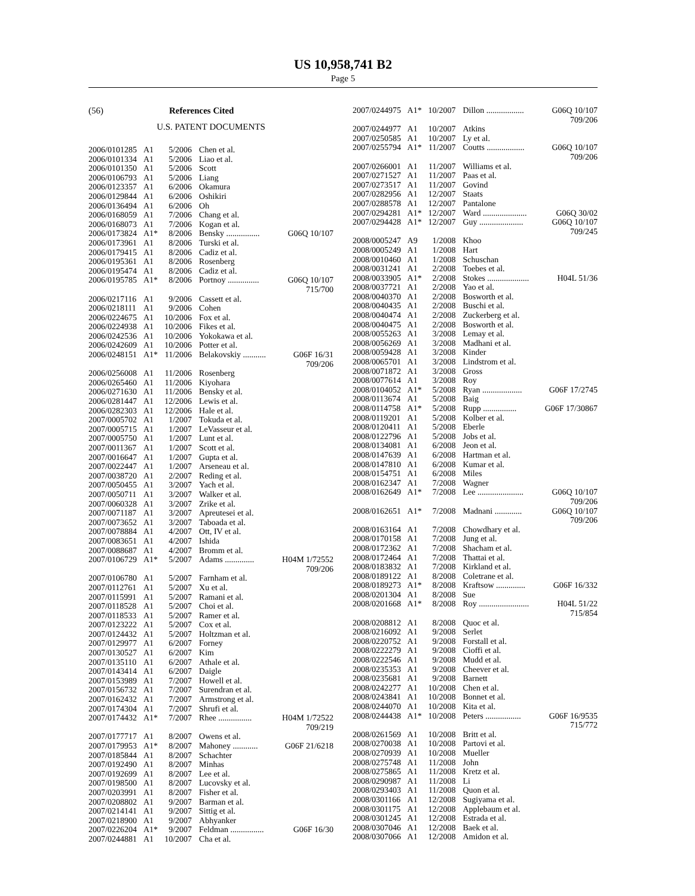US 10,958,741 B2
Page 5
(56) References Cited
U.S. PATENT DOCUMENTS
| 2006/0101285 | A1 | 5/2006 | Chen et al. | |
| 2006/0101334 | A1 | 5/2006 | Liao et al. | |
| 2006/0101350 | A1 | 5/2006 | Scott | |
| 2006/0106793 | A1 | 5/2006 | Liang | |
| 2006/0123357 | A1 | 6/2006 | Okamura | |
| 2006/0129844 | A1 | 6/2006 | Oshikiri | |
| 2006/0136494 | A1 | 6/2006 | Oh | |
| 2006/0168059 | A1 | 7/2006 | Chang et al. | |
| 2006/0168073 | A1 | 7/2006 | Kogan et al. | |
| 2006/0173824 | A1* | 8/2006 | Bensky ................ | G06Q 10/107 |
| 2006/0173961 | A1 | 8/2006 | Turski et al. | |
| 2006/0179415 | A1 | 8/2006 | Cadiz et al. | |
| 2006/0195361 | A1 | 8/2006 | Rosenberg | |
| 2006/0195474 | A1 | 8/2006 | Cadiz et al. | |
| 2006/0195785 | A1* | 8/2006 | Portnoy ............... | G06Q 10/107 715/700 |
| 2006/0217116 | A1 | 9/2006 | Cassett et al. | |
| 2006/0218111 | A1 | 9/2006 | Cohen | |
| 2006/0224675 | A1 | 10/2006 | Fox et al. | |
| 2006/0224938 | A1 | 10/2006 | Fikes et al. | |
| 2006/0242536 | A1 | 10/2006 | Yokokawa et al. | |
| 2006/0242609 | A1 | 10/2006 | Potter et al. | |
| 2006/0248151 | A1* | 11/2006 | Belakovskiy ........... | G06F 16/31 709/206 |
| 2006/0256008 | A1 | 11/2006 | Rosenberg | |
| 2006/0265460 | A1 | 11/2006 | Kiyohara | |
| 2006/0271630 | A1 | 11/2006 | Bensky et al. | |
| 2006/0281447 | A1 | 12/2006 | Lewis et al. | |
| 2006/0282303 | A1 | 12/2006 | Hale et al. | |
| 2007/0005702 | A1 | 1/2007 | Tokuda et al. | |
| 2007/0005715 | A1 | 1/2007 | LeVasseur et al. | |
| 2007/0005750 | A1 | 1/2007 | Lunt et al. | |
| 2007/0011367 | A1 | 1/2007 | Scott et al. | |
| 2007/0016647 | A1 | 1/2007 | Gupta et al. | |
| 2007/0022447 | A1 | 1/2007 | Arseneau et al. | |
| 2007/0038720 | A1 | 2/2007 | Reding et al. | |
| 2007/0050455 | A1 | 3/2007 | Yach et al. | |
| 2007/0050711 | A1 | 3/2007 | Walker et al. | |
| 2007/0060328 | A1 | 3/2007 | Zrike et al. | |
| 2007/0071187 | A1 | 3/2007 | Apreutesei et al. | |
| 2007/0073652 | A1 | 3/2007 | Taboada et al. | |
| 2007/0078884 | A1 | 4/2007 | Ott, IV et al. | |
| 2007/0083651 | A1 | 4/2007 | Ishida | |
| 2007/0088687 | A1 | 4/2007 | Bromm et al. | |
| 2007/0106729 | A1* | 5/2007 | Adams .............. | H04M 1/72552 709/206 |
| 2007/0106780 | A1 | 5/2007 | Farnham et al. | |
| 2007/0112761 | A1 | 5/2007 | Xu et al. | |
| 2007/0115991 | A1 | 5/2007 | Ramani et al. | |
| 2007/0118528 | A1 | 5/2007 | Choi et al. | |
| 2007/0118533 | A1 | 5/2007 | Ramer et al. | |
| 2007/0123222 | A1 | 5/2007 | Cox et al. | |
| 2007/0124432 | A1 | 5/2007 | Holtzman et al. | |
| 2007/0129977 | A1 | 6/2007 | Forney | |
| 2007/0130527 | A1 | 6/2007 | Kim | |
| 2007/0135110 | A1 | 6/2007 | Athale et al. | |
| 2007/0143414 | A1 | 6/2007 | Daigle | |
| 2007/0153989 | A1 | 7/2007 | Howell et al. | |
| 2007/0156732 | A1 | 7/2007 | Surendran et al. | |
| 2007/0162432 | A1 | 7/2007 | Armstrong et al. | |
| 2007/0174304 | A1 | 7/2007 | Shrufi et al. | |
| 2007/0174432 | A1* | 7/2007 | Rhee ................ | H04M 1/72522 709/219 |
| 2007/0177717 | A1 | 8/2007 | Owens et al. | |
| 2007/0179953 | A1* | 8/2007 | Mahoney ............ | G06F 21/6218 |
| 2007/0185844 | A1 | 8/2007 | Schachter | |
| 2007/0192490 | A1 | 8/2007 | Minhas | |
| 2007/0192699 | A1 | 8/2007 | Lee et al. | |
| 2007/0198500 | A1 | 8/2007 | Lucovsky et al. | |
| 2007/0203991 | A1 | 8/2007 | Fisher et al. | |
| 2007/0208802 | A1 | 9/2007 | Barman et al. | |
| 2007/0214141 | A1 | 9/2007 | Sittig et al. | |
| 2007/0218900 | A1 | 9/2007 | Abhyanker | |
| 2007/0226204 | A1* | 9/2007 | Feldman ................ | G06F 16/30 |
| 2007/0244881 | A1 | 10/2007 | Cha et al. | |
| 2007/0244975 | A1* | 10/2007 | Dillon .................. | G06Q 10/107 709/206 |
| 2007/0244977 | A1 | 10/2007 | Atkins | |
| 2007/0250585 | A1 | 10/2007 | Ly et al. | |
| 2007/0255794 | A1* | 11/2007 | Coutts .................. | G06Q 10/107 709/206 |
| 2007/0266001 | A1 | 11/2007 | Williams et al. | |
| 2007/0271527 | A1 | 11/2007 | Paas et al. | |
| 2007/0273517 | A1 | 11/2007 | Govind | |
| 2007/0282956 | A1 | 12/2007 | Staats | |
| 2007/0288578 | A1 | 12/2007 | Pantalone | |
| 2007/0294281 | A1* | 12/2007 | Ward ..................... | G06Q 30/02 |
| 2007/0294428 | A1* | 12/2007 | Guy ..................... | G06Q 10/107 709/245 |
| 2008/0005247 | A9 | 1/2008 | Khoo | |
| 2008/0005249 | A1 | 1/2008 | Hart | |
| 2008/0010460 | A1 | 1/2008 | Schuschan | |
| 2008/0031241 | A1 | 2/2008 | Toebes et al. | |
| 2008/0033905 | A1* | 2/2008 | Stokes .................... | H04L 51/36 |
| 2008/0037721 | A1 | 2/2008 | Yao et al. | |
| 2008/0040370 | A1 | 2/2008 | Bosworth et al. | |
| 2008/0040435 | A1 | 2/2008 | Buschi et al. | |
| 2008/0040474 | A1 | 2/2008 | Zuckerberg et al. | |
| 2008/0040475 | A1 | 2/2008 | Bosworth et al. | |
| 2008/0055263 | A1 | 3/2008 | Lemay et al. | |
| 2008/0056269 | A1 | 3/2008 | Madhani et al. | |
| 2008/0059428 | A1 | 3/2008 | Kinder | |
| 2008/0065701 | A1 | 3/2008 | Lindstrom et al. | |
| 2008/0071872 | A1 | 3/2008 | Gross | |
| 2008/0077614 | A1 | 3/2008 | Roy | |
| 2008/0104052 | A1* | 5/2008 | Ryan ................... | G06F 17/2745 |
| 2008/0113674 | A1 | 5/2008 | Baig | |
| 2008/0114758 | A1* | 5/2008 | Rupp ................ | G06F 17/30867 |
| 2008/0119201 | A1 | 5/2008 | Kolber et al. | |
| 2008/0120411 | A1 | 5/2008 | Eberle | |
| 2008/0122796 | A1 | 5/2008 | Jobs et al. | |
| 2008/0134081 | A1 | 6/2008 | Jeon et al. | |
| 2008/0147639 | A1 | 6/2008 | Hartman et al. | |
| 2008/0147810 | A1 | 6/2008 | Kumar et al. | |
| 2008/0154751 | A1 | 6/2008 | Miles | |
| 2008/0162347 | A1 | 7/2008 | Wagner | |
| 2008/0162649 | A1* | 7/2008 | Lee ...................... | G06Q 10/107 709/206 |
| 2008/0162651 | A1* | 7/2008 | Madnani ............. | G06Q 10/107 709/206 |
| 2008/0163164 | A1 | 7/2008 | Chowdhary et al. | |
| 2008/0170158 | A1 | 7/2008 | Jung et al. | |
| 2008/0172362 | A1 | 7/2008 | Shacham et al. | |
| 2008/0172464 | A1 | 7/2008 | Thattai et al. | |
| 2008/0183832 | A1 | 7/2008 | Kirkland et al. | |
| 2008/0189122 | A1 | 8/2008 | Coletrane et al. | |
| 2008/0189273 | A1* | 8/2008 | Kraftsow .............. | G06F 16/332 |
| 2008/0201304 | A1 | 8/2008 | Sue | |
| 2008/0201668 | A1* | 8/2008 | Roy ........................ | H04L 51/22 715/854 |
| 2008/0208812 | A1 | 8/2008 | Quoc et al. | |
| 2008/0216092 | A1 | 9/2008 | Serlet | |
| 2008/0220752 | A1 | 9/2008 | Forstall et al. | |
| 2008/0222279 | A1 | 9/2008 | Cioffi et al. | |
| 2008/0222546 | A1 | 9/2008 | Mudd et al. | |
| 2008/0235353 | A1 | 9/2008 | Cheever et al. | |
| 2008/0235681 | A1 | 9/2008 | Barnett | |
| 2008/0242277 | A1 | 10/2008 | Chen et al. | |
| 2008/0243841 | A1 | 10/2008 | Bonnet et al. | |
| 2008/0244070 | A1 | 10/2008 | Kita et al. | |
| 2008/0244438 | A1* | 10/2008 | Peters ................. | G06F 16/9535 715/772 |
| 2008/0261569 | A1 | 10/2008 | Britt et al. | |
| 2008/0270038 | A1 | 10/2008 | Partovi et al. | |
| 2008/0270939 | A1 | 10/2008 | Mueller | |
| 2008/0275748 | A1 | 11/2008 | John | |
| 2008/0275865 | A1 | 11/2008 | Kretz et al. | |
| 2008/0290987 | A1 | 11/2008 | Li | |
| 2008/0293403 | A1 | 11/2008 | Quon et al. | |
| 2008/0301166 | A1 | 12/2008 | Sugiyama et al. | |
| 2008/0301175 | A1 | 12/2008 | Applebaum et al. | |
| 2008/0301245 | A1 | 12/2008 | Estrada et al. | |
| 2008/0307046 | A1 | 12/2008 | Baek et al. | |
| 2008/0307066 | A1 | 12/2008 | Amidon et al. | |